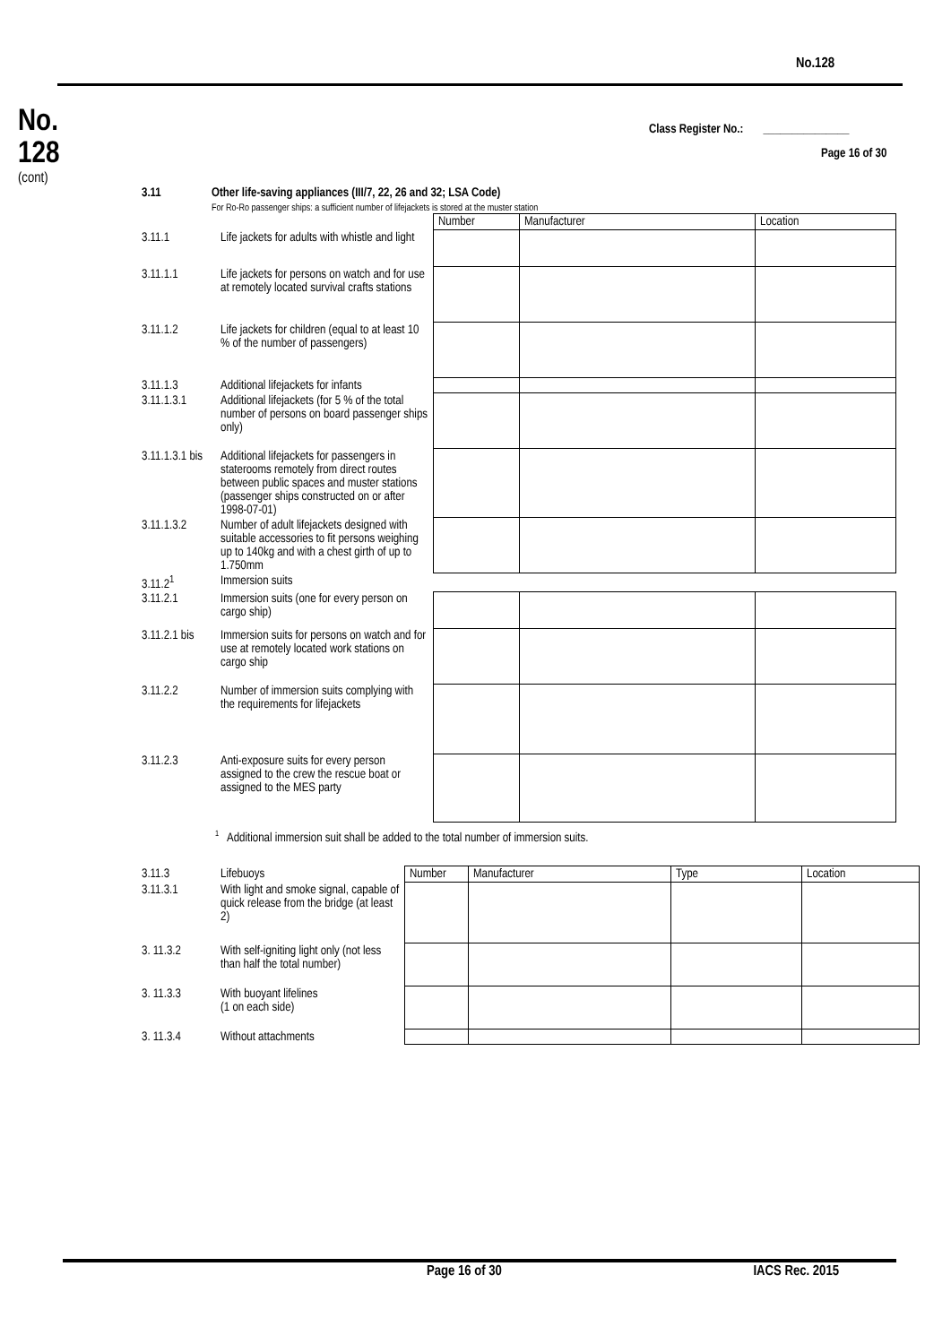No.128
No.
128
(cont)
Class Register No.: _______________
Page 16 of 30
3.11 Other life-saving appliances (III/7, 22, 26 and 32; LSA Code)
For Ro-Ro passenger ships: a sufficient number of lifejackets is stored at the muster station
| | | Number | Manufacturer | Location |
| 3.11.1 | Life jackets for adults with whistle and light | | | |
| 3.11.1.1 | Life jackets for persons on watch and for use at remotely located survival crafts stations | | | |
| 3.11.1.2 | Life jackets for children (equal to at least 10 % of the number of passengers) | | | |
| 3.11.1.3 | Additional lifejackets for infants | | | |
| 3.11.1.3.1 | Additional lifejackets (for 5 % of the total number of persons on board passenger ships only) | | | |
| 3.11.1.3.1 bis | Additional lifejackets for passengers in staterooms remotely from direct routes between public spaces and muster stations (passenger ships constructed on or after 1998-07-01) | | | |
| 3.11.1.3.2 | Number of adult lifejackets designed with suitable accessories to fit persons weighing up to 140kg and with a chest girth of up to 1.750mm | | | |
| 3.11.2<sup>1</sup> | Immersion suits | | | |
| 3.11.2.1 | Immersion suits (one for every person on cargo ship) | | | |
| 3.11.2.1 bis | Immersion suits for persons on watch and for use at remotely located work stations on cargo ship | | | |
| 3.11.2.2 | Number of immersion suits complying with the requirements for lifejackets | | | |
| 3.11.2.3 | Anti-exposure suits for every person assigned to the crew the rescue boat or assigned to the MES party | | | |
<sup>1</sup> Additional immersion suit shall be added to the total number of immersion suits.
| 3.11.3 | Lifebuoys | Number | Manufacturer | Type | Location |
| 3.11.3.1 | With light and smoke signal, capable of quick release from the bridge (at least 2) | | | | |
| 3. 11.3.2 | With self-igniting light only (not less than half the total number) | | | | |
| 3. 11.3.3 | With buoyant lifelines (1 on each side) | | | | |
| 3. 11.3.4 | Without attachments | | | | |
Page 16 of 30 IACS Rec. 2015